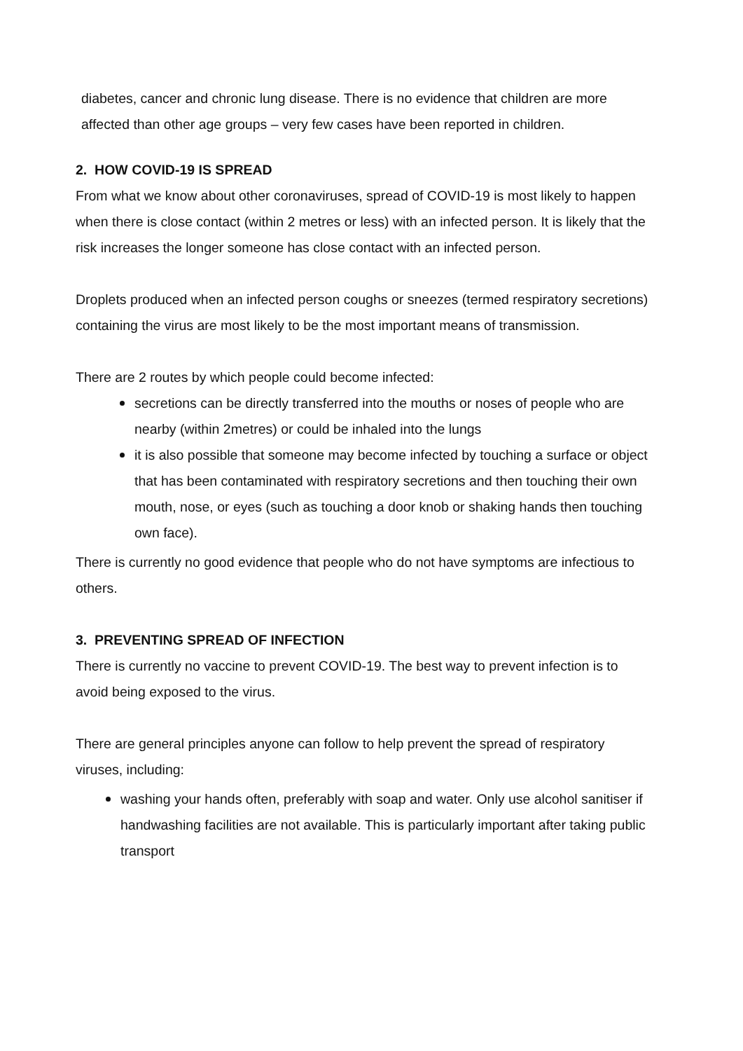diabetes, cancer and chronic lung disease. There is no evidence that children are more affected than other age groups – very few cases have been reported in children.
2. HOW COVID-19 IS SPREAD
From what we know about other coronaviruses, spread of COVID-19 is most likely to happen when there is close contact (within 2 metres or less) with an infected person. It is likely that the risk increases the longer someone has close contact with an infected person.
Droplets produced when an infected person coughs or sneezes (termed respiratory secretions) containing the virus are most likely to be the most important means of transmission.
There are 2 routes by which people could become infected:
secretions can be directly transferred into the mouths or noses of people who are nearby (within 2metres) or could be inhaled into the lungs
it is also possible that someone may become infected by touching a surface or object that has been contaminated with respiratory secretions and then touching their own mouth, nose, or eyes (such as touching a door knob or shaking hands then touching own face).
There is currently no good evidence that people who do not have symptoms are infectious to others.
3. PREVENTING SPREAD OF INFECTION
There is currently no vaccine to prevent COVID-19. The best way to prevent infection is to avoid being exposed to the virus.
There are general principles anyone can follow to help prevent the spread of respiratory viruses, including:
washing your hands often, preferably with soap and water. Only use alcohol sanitiser if handwashing facilities are not available. This is particularly important after taking public transport